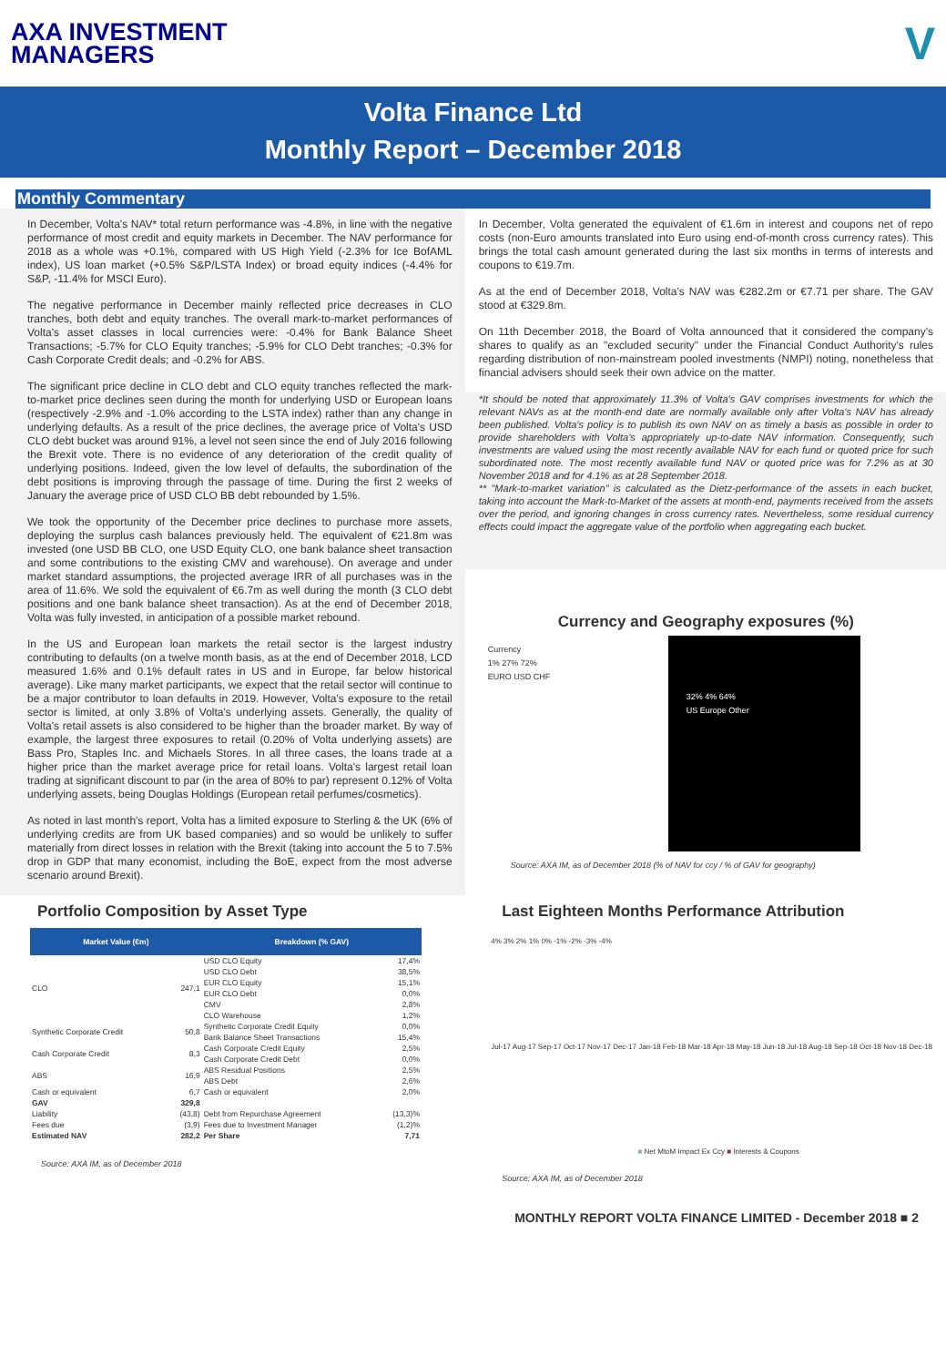AXA INVESTMENT
MANAGERS
V
Volta Finance Ltd
Monthly Report – December 2018
Monthly Commentary
In December, Volta's NAV* total return performance was -4.8%, in line with the negative performance of most credit and equity markets in December. The NAV performance for 2018 as a whole was +0.1%, compared with US High Yield (-2.3% for Ice BofAML index), US loan market (+0.5% S&P/LSTA Index) or broad equity indices (-4.4% for S&P, -11.4% for MSCI Euro).
The negative performance in December mainly reflected price decreases in CLO tranches, both debt and equity tranches. The overall mark-to-market performances of Volta's asset classes in local currencies were: -0.4% for Bank Balance Sheet Transactions; -5.7% for CLO Equity tranches; -5.9% for CLO Debt tranches; -0.3% for Cash Corporate Credit deals; and -0.2% for ABS.
The significant price decline in CLO debt and CLO equity tranches reflected the mark-to-market price declines seen during the month for underlying USD or European loans (respectively -2.9% and -1.0% according to the LSTA index) rather than any change in underlying defaults. As a result of the price declines, the average price of Volta's USD CLO debt bucket was around 91%, a level not seen since the end of July 2016 following the Brexit vote. There is no evidence of any deterioration of the credit quality of underlying positions. Indeed, given the low level of defaults, the subordination of the debt positions is improving through the passage of time. During the first 2 weeks of January the average price of USD CLO BB debt rebounded by 1.5%.
We took the opportunity of the December price declines to purchase more assets, deploying the surplus cash balances previously held. The equivalent of €21.8m was invested (one USD BB CLO, one USD Equity CLO, one bank balance sheet transaction and some contributions to the existing CMV and warehouse). On average and under market standard assumptions, the projected average IRR of all purchases was in the area of 11.6%. We sold the equivalent of €6.7m as well during the month (3 CLO debt positions and one bank balance sheet transaction). As at the end of December 2018, Volta was fully invested, in anticipation of a possible market rebound.
In the US and European loan markets the retail sector is the largest industry contributing to defaults (on a twelve month basis, as at the end of December 2018, LCD measured 1.6% and 0.1% default rates in US and in Europe, far below historical average). Like many market participants, we expect that the retail sector will continue to be a major contributor to loan defaults in 2019. However, Volta's exposure to the retail sector is limited, at only 3.8% of Volta's underlying assets. Generally, the quality of Volta's retail assets is also considered to be higher than the broader market. By way of example, the largest three exposures to retail (0.20% of Volta underlying assets) are Bass Pro, Staples Inc. and Michaels Stores. In all three cases, the loans trade at a higher price than the market average price for retail loans. Volta's largest retail loan trading at significant discount to par (in the area of 80% to par) represent 0.12% of Volta underlying assets, being Douglas Holdings (European retail perfumes/cosmetics).
As noted in last month's report, Volta has a limited exposure to Sterling & the UK (6% of underlying credits are from UK based companies) and so would be unlikely to suffer materially from direct losses in relation with the Brexit (taking into account the 5 to 7.5% drop in GDP that many economist, including the BoE, expect from the most adverse scenario around Brexit).
In December, Volta generated the equivalent of €1.6m in interest and coupons net of repo costs (non-Euro amounts translated into Euro using end-of-month cross currency rates). This brings the total cash amount generated during the last six months in terms of interests and coupons to €19.7m.
As at the end of December 2018, Volta's NAV was €282.2m or €7.71 per share. The GAV stood at €329.8m.
On 11th December 2018, the Board of Volta announced that it considered the company's shares to qualify as an "excluded security" under the Financial Conduct Authority's rules regarding distribution of non-mainstream pooled investments (NMPI) noting, nonetheless that financial advisers should seek their own advice on the matter.
*It should be noted that approximately 11.3% of Volta's GAV comprises investments for which the relevant NAVs as at the month-end date are normally available only after Volta's NAV has already been published. Volta's policy is to publish its own NAV on as timely a basis as possible in order to provide shareholders with Volta's appropriately up-to-date NAV information. Consequently, such investments are valued using the most recently available NAV for each fund or quoted price for such subordinated note. The most recently available fund NAV or quoted price was for 7.2% as at 30 November 2018 and for 4.1% as at 28 September 2018.
** "Mark-to-market variation" is calculated as the Dietz-performance of the assets in each bucket, taking into account the Mark-to-Market of the assets at month-end, payments received from the assets over the period, and ignoring changes in cross currency rates. Nevertheless, some residual currency effects could impact the aggregate value of the portfolio when aggregating each bucket.
Currency and Geography exposures (%)
Currency
1% 27% 72%
EURO USD CHF
32% 4% 64%
US Europe Other
Source: AXA IM, as of December 2018 (% of NAV for ccy / % of GAV for geography)
Portfolio Composition by Asset Type
| Market Value (€m) | | Breakdown (% GAV) | |
| --- | --- | --- | --- |
| CLO | 247,1 | USD CLO Equity | 17,4% |
| | | USD CLO Debt | 38,5% |
| | | EUR CLO Equity | 15,1% |
| | | EUR CLO Debt | 0,0% |
| | | CMV | 2,8% |
| | | CLO Warehouse | 1,2% |
| Synthetic Corporate Credit | 50,8 | Synthetic Corporate Credit Equity | 0,0% |
| | | Bank Balance Sheet Transactions | 15,4% |
| Cash Corporate Credit | 8,3 | Cash Corporate Credit Equity | 2,5% |
| | | Cash Corporate Credit Debt | 0,0% |
| ABS | 16,9 | ABS Residual Positions | 2,5% |
| | | ABS Debt | 2,6% |
| Cash or equivalent | 6,7 | Cash or equivalent | 2,0% |
| GAV | 329,8 | | |
| Liability | (43,8) | Debt from Repurchase Agreement | (13,3)% |
| Fees due | (3,9) | Fees due to Investment Manager | (1,2)% |
| Estimated NAV | 282,2 | Per Share | 7,71 |
Source: AXA IM, as of December 2018
Last Eighteen Months Performance Attribution
4% 3% 2% 1% 0% -1% -2% -3% -4%
Jul-17 Aug-17 Sep-17 Oct-17 Nov-17 Dec-17 Jan-18 Feb-18 Mar-18 Apr-18 May-18 Jun-18 Jul-18 Aug-18 Sep-18 Oct-18 Nov-18 Dec-18
■ Net MtoM Impact Ex Ccy ■ Interests & Coupons
Source: AXA IM, as of December 2018
MONTHLY REPORT VOLTA FINANCE LIMITED - December 2018 ■ 2